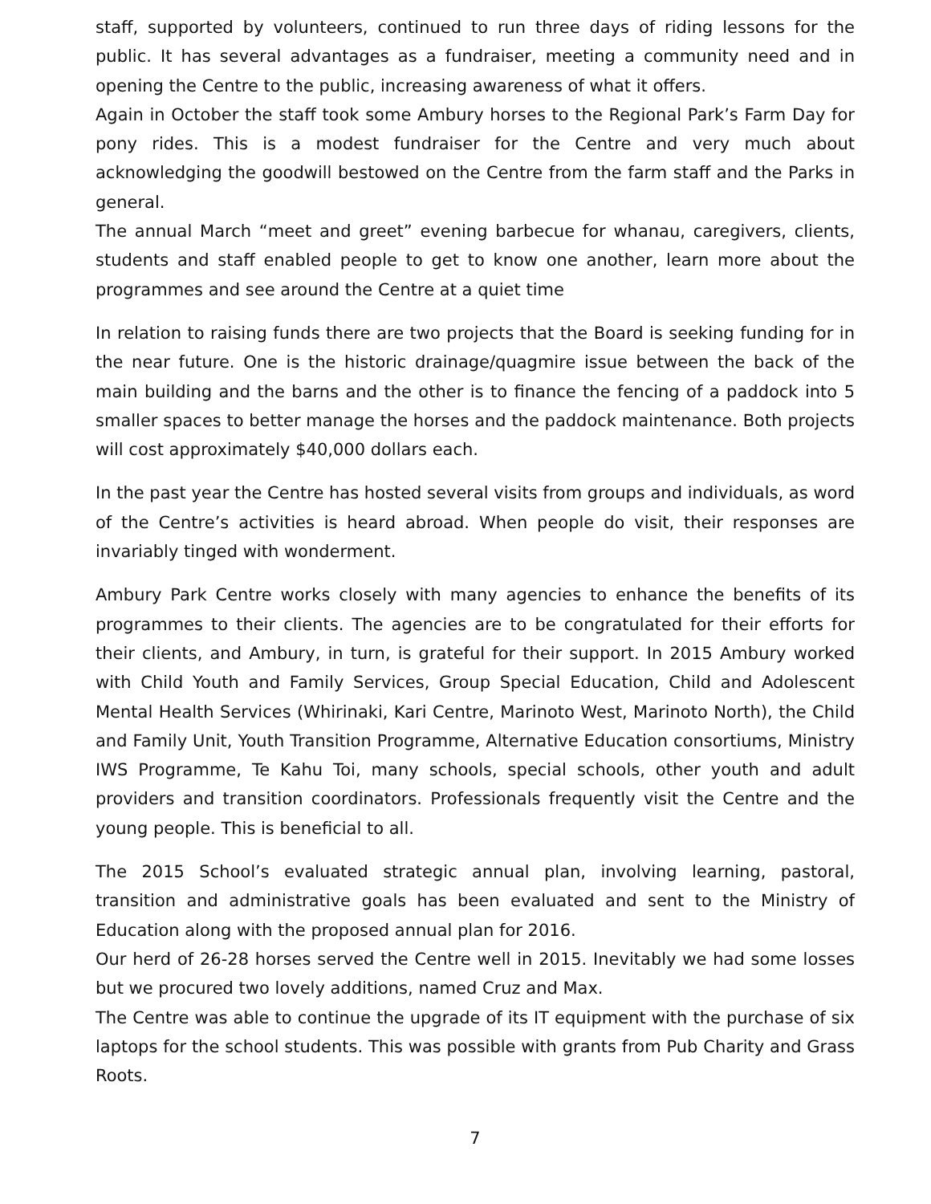staff, supported by volunteers, continued to run three days of riding lessons for the public. It has several advantages as a fundraiser, meeting a community need and in opening the Centre to the public, increasing awareness of what it offers.
Again in October the staff took some Ambury horses to the Regional Park’s Farm Day for pony rides. This is a modest fundraiser for the Centre and very much about acknowledging the goodwill bestowed on the Centre from the farm staff and the Parks in general.
The annual March “meet and greet” evening barbecue for whanau, caregivers, clients, students and staff enabled people to get to know one another, learn more about the programmes and see around the Centre at a quiet time
In relation to raising funds there are two projects that the Board is seeking funding for in the near future. One is the historic drainage/quagmire issue between the back of the main building and the barns and the other is to finance the fencing of a paddock into 5 smaller spaces to better manage the horses and the paddock maintenance. Both projects will cost approximately $40,000 dollars each.
In the past year the Centre has hosted several visits from groups and individuals, as word of the Centre’s activities is heard abroad. When people do visit, their responses are invariably tinged with wonderment.
Ambury Park Centre works closely with many agencies to enhance the benefits of its programmes to their clients. The agencies are to be congratulated for their efforts for their clients, and Ambury, in turn, is grateful for their support. In 2015 Ambury worked with Child Youth and Family Services, Group Special Education, Child and Adolescent Mental Health Services (Whirinaki, Kari Centre, Marinoto West, Marinoto North), the Child and Family Unit, Youth Transition Programme, Alternative Education consortiums, Ministry IWS Programme, Te Kahu Toi, many schools, special schools, other youth and adult providers and transition coordinators. Professionals frequently visit the Centre and the young people. This is beneficial to all.
The 2015 School’s evaluated strategic annual plan, involving learning, pastoral, transition and administrative goals has been evaluated and sent to the Ministry of Education along with the proposed annual plan for 2016.
Our herd of 26-28 horses served the Centre well in 2015. Inevitably we had some losses but we procured two lovely additions, named Cruz and Max.
The Centre was able to continue the upgrade of its IT equipment with the purchase of six laptops for the school students. This was possible with grants from Pub Charity and Grass Roots.
7